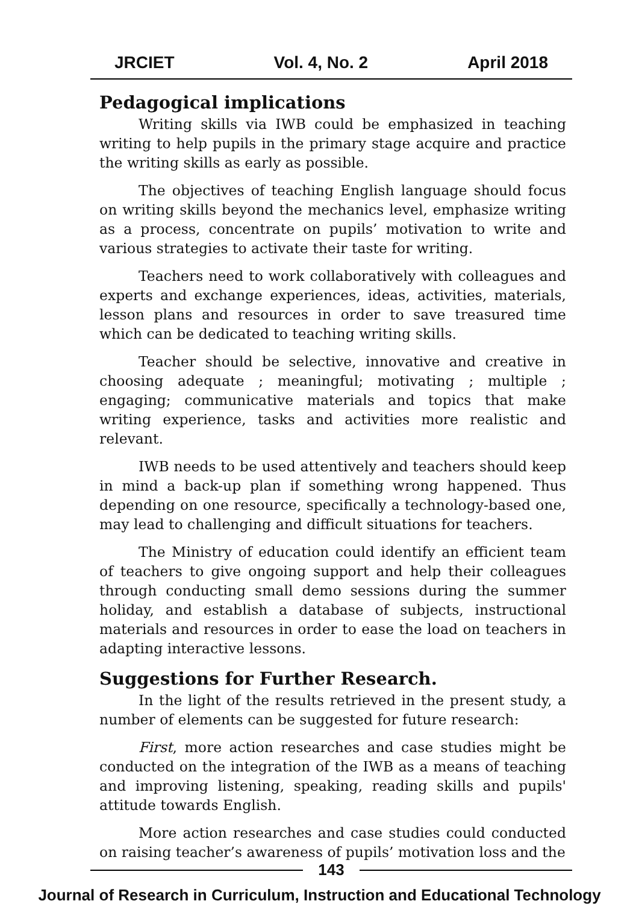JRCIET Vol. 4, No. 2 April 2018
Pedagogical implications
Writing skills via IWB could be emphasized in teaching writing to help pupils in the primary stage acquire and practice the writing skills as early as possible.
The objectives of teaching English language should focus on writing skills beyond the mechanics level, emphasize writing as a process, concentrate on pupils’ motivation to write and various strategies to activate their taste for writing.
Teachers need to work collaboratively with colleagues and experts and exchange experiences, ideas, activities, materials, lesson plans and resources in order to save treasured time which can be dedicated to teaching writing skills.
Teacher should be selective, innovative and creative in choosing adequate ; meaningful; motivating ; multiple ; engaging; communicative materials and topics that make writing experience, tasks and activities more realistic and relevant.
IWB needs to be used attentively and teachers should keep in mind a back-up plan if something wrong happened. Thus depending on one resource, specifically a technology-based one, may lead to challenging and difficult situations for teachers.
The Ministry of education could identify an efficient team of teachers to give ongoing support and help their colleagues through conducting small demo sessions during the summer holiday, and establish a database of subjects, instructional materials and resources in order to ease the load on teachers in adapting interactive lessons.
Suggestions for Further Research.
In the light of the results retrieved in the present study, a number of elements can be suggested for future research:
First, more action researches and case studies might be conducted on the integration of the IWB as a means of teaching and improving listening, speaking, reading skills and pupils' attitude towards English.
More action researches and case studies could conducted on raising teacher’s awareness of pupils’ motivation loss and the
143
Journal of Research in Curriculum, Instruction and Educational Technology